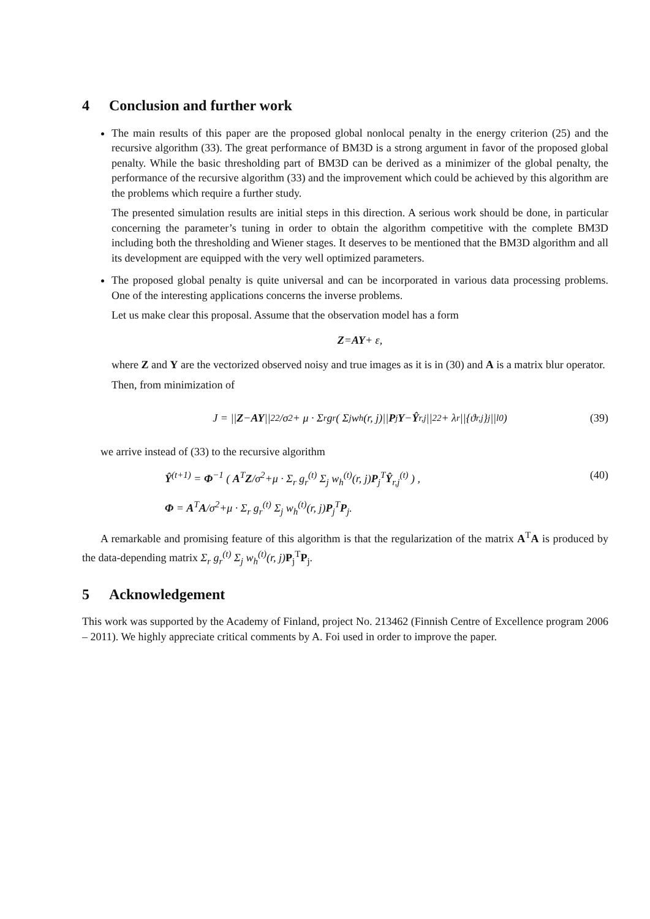4 Conclusion and further work
The main results of this paper are the proposed global nonlocal penalty in the energy criterion (25) and the recursive algorithm (33). The great performance of BM3D is a strong argument in favor of the proposed global penalty. While the basic thresholding part of BM3D can be derived as a minimizer of the global penalty, the performance of the recursive algorithm (33) and the improvement which could be achieved by this algorithm are the problems which require a further study.
The presented simulation results are initial steps in this direction. A serious work should be done, in particular concerning the parameter’s tuning in order to obtain the algorithm competitive with the complete BM3D including both the thresholding and Wiener stages. It deserves to be mentioned that the BM3D algorithm and all its development are equipped with the very well optimized parameters.
The proposed global penalty is quite universal and can be incorporated in various data processing problems. One of the interesting applications concerns the inverse problems.
Let us make clear this proposal. Assume that the observation model has a form
Z = AY + ε,
where Z and Y are the vectorized observed noisy and true images as it is in (30) and A is a matrix blur operator.
Then, from minimization of
J = || Z − AY ||<sub>2</sub><sup>2</sup>/σ<sup>2</sup> + μ · Σ<sub>r</sub> g<sub>r</sub> ( Σ<sub>j</sub> w<sub>h</sub>(r, j)|| P<sub>j</sub> Y − Ŷ<sub>r,j</sub>||<sub>2</sub><sup>2</sup> + λ<sub>r</sub>||{ϑ<sub>r,j</sub>}<sub>j</sub>||<sub>l0</sub> ) (39)
we arrive instead of (33) to the recursive algorithm
Ŷ<sup>(t+1)</sup> = Φ<sup>−1</sup> ( A<sup>T</sup>Z/σ<sup>2</sup>+μ · Σ<sub>r</sub> g<sub>r</sub><sup>(t)</sup> Σ<sub>j</sub> w<sub>h</sub><sup>(t)</sup>(r, j)P<sub>j</sub><sup>T</sup>Ŷ<sub>r,j</sub><sup>(t)</sup> ) , (40)
Φ = A<sup>T</sup>A/σ<sup>2</sup>+μ · Σ<sub>r</sub> g<sub>r</sub><sup>(t)</sup> Σ<sub>j</sub> w<sub>h</sub><sup>(t)</sup>(r, j)P<sub>j</sub><sup>T</sup>P<sub>j</sub>.
A remarkable and promising feature of this algorithm is that the regularization of the matrix A<sup>T</sup>A is produced by the data-depending matrix Σ<sub>r</sub> g<sub>r</sub><sup>(t)</sup> Σ<sub>j</sub> w<sub>h</sub><sup>(t)</sup>(r, j) P<sub>j</sub><sup>T</sup>P<sub>j</sub>.
5 Acknowledgement
This work was supported by the Academy of Finland, project No. 213462 (Finnish Centre of Excellence program 2006 – 2011). We highly appreciate critical comments by A. Foi used in order to improve the paper.